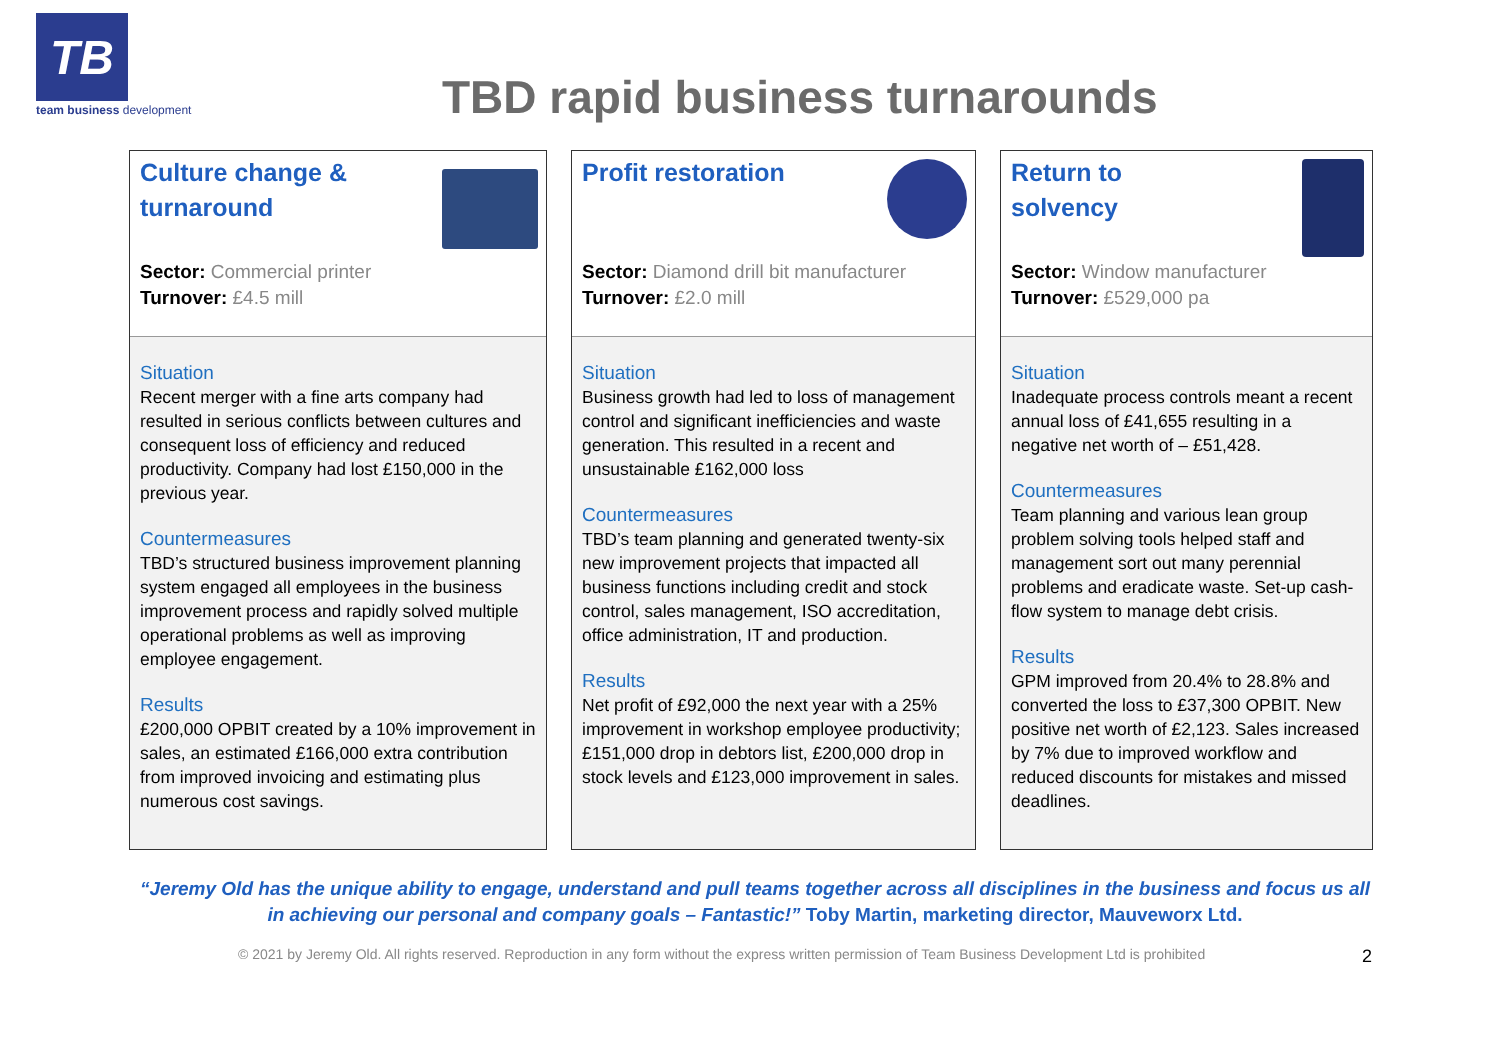TB
team business development
TBD rapid business turnarounds
Culture change &
turnaround
Sector: Commercial printer
Turnover: £4.5 mill
Situation
Recent merger with a fine arts company had resulted in serious conflicts between cultures and consequent loss of efficiency and reduced productivity. Company had lost £150,000 in the previous year.
Countermeasures
TBD’s structured business improvement planning system engaged all employees in the business improvement process and rapidly solved multiple operational problems as well as improving employee engagement.
Results
£200,000 OPBIT created by a 10% improvement in sales, an estimated £166,000 extra contribution from improved invoicing and estimating plus numerous cost savings.
Profit restoration
Sector: Diamond drill bit manufacturer
Turnover: £2.0 mill
Situation
Business growth had led to loss of management control and significant inefficiencies and waste generation. This resulted in a recent and unsustainable £162,000 loss
Countermeasures
TBD’s team planning and generated twenty-six new improvement projects that impacted all business functions including credit and stock control, sales management, ISO accreditation, office administration, IT and production.
Results
Net profit of £92,000 the next year with a 25% improvement in workshop employee productivity; £151,000 drop in debtors list, £200,000 drop in stock levels and £123,000 improvement in sales.
Return to
solvency
Sector: Window manufacturer
Turnover: £529,000 pa
Situation
Inadequate process controls meant a recent annual loss of £41,655 resulting in a negative net worth of – £51,428.
Countermeasures
Team planning and various lean group problem solving tools helped staff and management sort out many perennial problems and eradicate waste. Set-up cash-flow system to manage debt crisis.
Results
GPM improved from 20.4% to 28.8% and converted the loss to £37,300 OPBIT. New positive net worth of £2,123. Sales increased by 7% due to improved workflow and reduced discounts for mistakes and missed deadlines.
“Jeremy Old has the unique ability to engage, understand and pull teams together across all disciplines in the business and focus us all in achieving our personal and company goals – Fantastic!” Toby Martin, marketing director, Mauveworx Ltd.
© 2021 by Jeremy Old. All rights reserved. Reproduction in any form without the express written permission of Team Business Development Ltd is prohibited 2